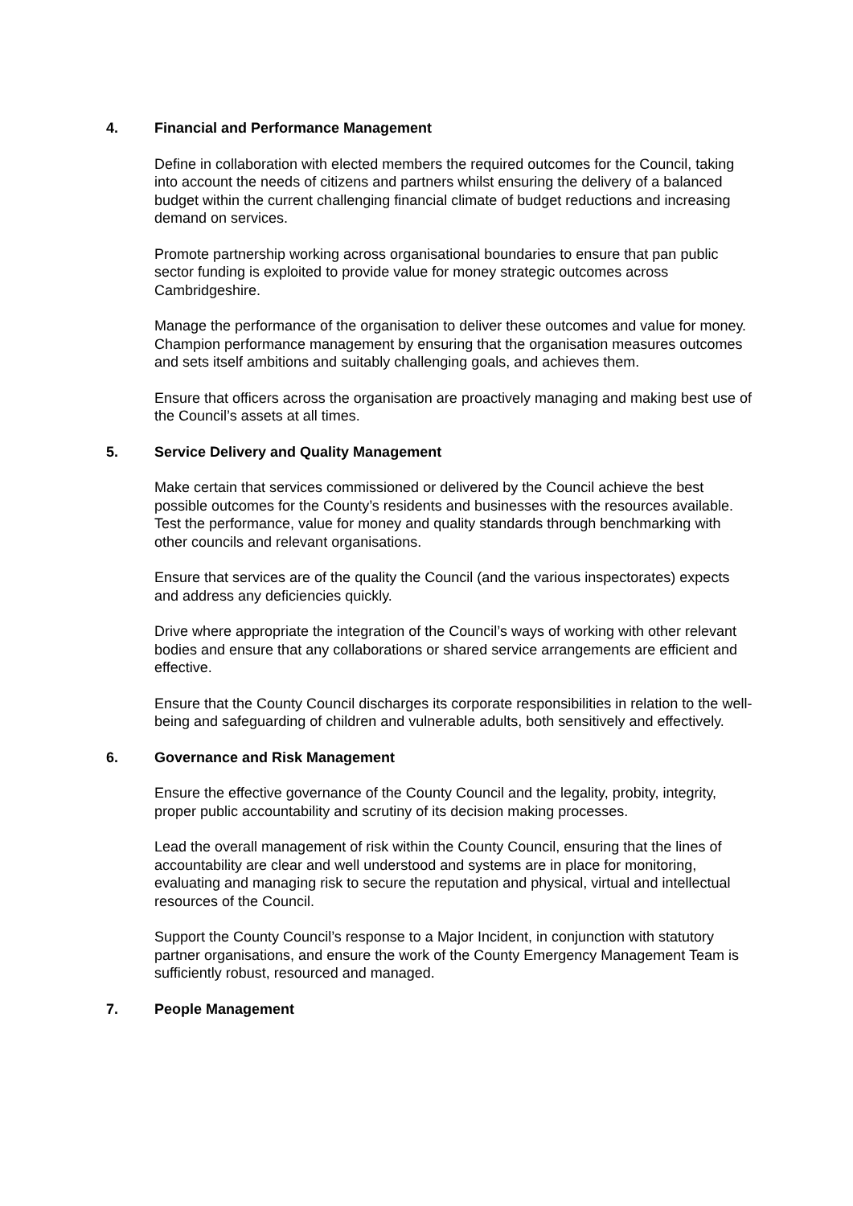4. Financial and Performance Management
Define in collaboration with elected members the required outcomes for the Council, taking into account the needs of citizens and partners whilst ensuring the delivery of a balanced budget within the current challenging financial climate of budget reductions and increasing demand on services.
Promote partnership working across organisational boundaries to ensure that pan public sector funding is exploited to provide value for money strategic outcomes across Cambridgeshire.
Manage the performance of the organisation to deliver these outcomes and value for money. Champion performance management by ensuring that the organisation measures outcomes and sets itself ambitions and suitably challenging goals, and achieves them.
Ensure that officers across the organisation are proactively managing and making best use of the Council’s assets at all times.
5. Service Delivery and Quality Management
Make certain that services commissioned or delivered by the Council achieve the best possible outcomes for the County’s residents and businesses with the resources available. Test the performance, value for money and quality standards through benchmarking with other councils and relevant organisations.
Ensure that services are of the quality the Council (and the various inspectorates) expects and address any deficiencies quickly.
Drive where appropriate the integration of the Council’s ways of working with other relevant bodies and ensure that any collaborations or shared service arrangements are efficient and effective.
Ensure that the County Council discharges its corporate responsibilities in relation to the well-being and safeguarding of children and vulnerable adults, both sensitively and effectively.
6. Governance and Risk Management
Ensure the effective governance of the County Council and the legality, probity, integrity, proper public accountability and scrutiny of its decision making processes.
Lead the overall management of risk within the County Council, ensuring that the lines of accountability are clear and well understood and systems are in place for monitoring, evaluating and managing risk to secure the reputation and physical, virtual and intellectual resources of the Council.
Support the County Council’s response to a Major Incident, in conjunction with statutory partner organisations, and ensure the work of the County Emergency Management Team is sufficiently robust, resourced and managed.
7. People Management